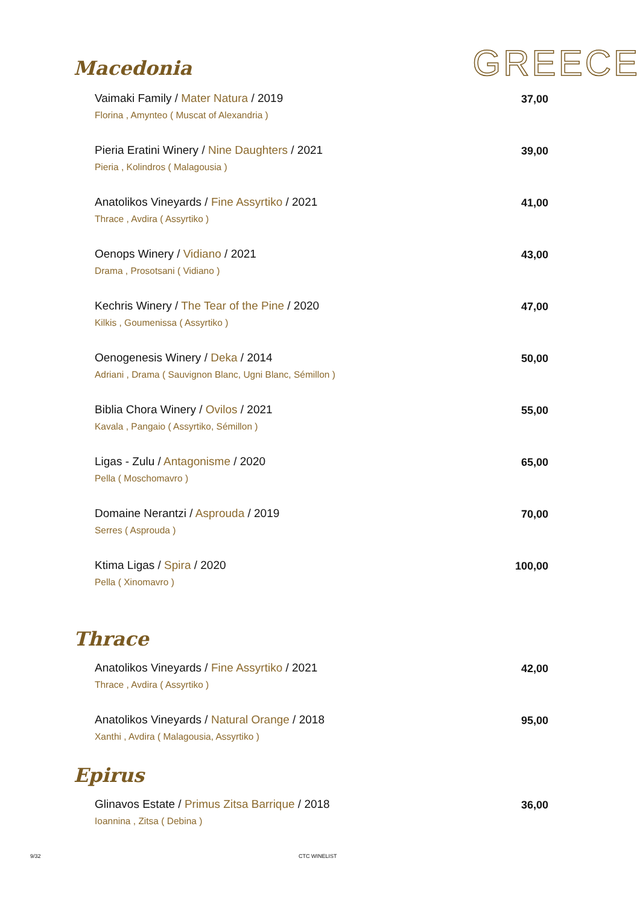Macedonia
GREECE
Vaimaki Family / Mater Natura / 2019
Florina , Amynteo ( Muscat of Alexandria )
37,00
Pieria Eratini Winery / Nine Daughters / 2021
Pieria , Kolindros ( Malagousia )
39,00
Anatolikos Vineyards / Fine Assyrtiko / 2021
Thrace , Avdira ( Assyrtiko )
41,00
Oenops Winery / Vidiano / 2021
Drama , Prosotsani ( Vidiano )
43,00
Kechris Winery / The Tear of the Pine / 2020
Kilkis , Goumenissa ( Assyrtiko )
47,00
Oenogenesis Winery / Deka / 2014
Adriani , Drama ( Sauvignon Blanc, Ugni Blanc, Sémillon )
50,00
Biblia Chora Winery / Ovilos / 2021
Kavala , Pangaio ( Assyrtiko, Sémillon )
55,00
Ligas - Zulu / Antagonisme / 2020
Pella ( Moschomavro )
65,00
Domaine Nerantzi / Asprouda / 2019
Serres ( Asprouda )
70,00
Ktima Ligas / Spira / 2020
Pella ( Xinomavro )
100,00
Thrace
Anatolikos Vineyards / Fine Assyrtiko / 2021
Thrace , Avdira ( Assyrtiko )
42,00
Anatolikos Vineyards / Natural Orange / 2018
Xanthi , Avdira ( Malagousia, Assyrtiko )
95,00
Epirus
Glinavos Estate / Primus Zitsa Barrique / 2018
Ioannina , Zitsa ( Debina )
36,00
9/32 CTC WINELIST